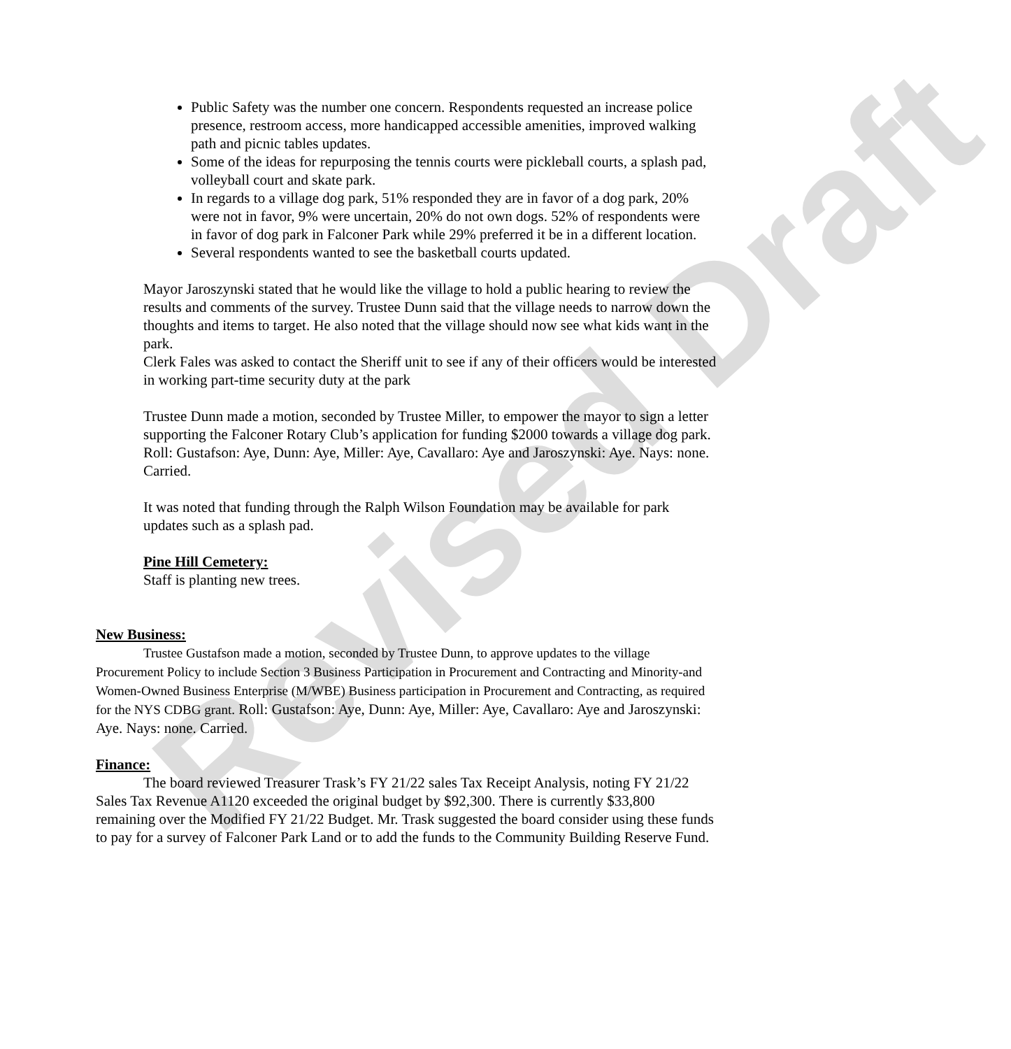Revised Draft
Public Safety was the number one concern. Respondents requested an increase police presence, restroom access, more handicapped accessible amenities, improved walking path and picnic tables updates.
Some of the ideas for repurposing the tennis courts were pickleball courts, a splash pad, volleyball court and skate park.
In regards to a village dog park, 51% responded they are in favor of a dog park, 20% were not in favor, 9% were uncertain, 20% do not own dogs. 52% of respondents were in favor of dog park in Falconer Park while 29% preferred it be in a different location.
Several respondents wanted to see the basketball courts updated.
Mayor Jaroszynski stated that he would like the village to hold a public hearing to review the results and comments of the survey. Trustee Dunn said that the village needs to narrow down the thoughts and items to target. He also noted that the village should now see what kids want in the park.
Clerk Fales was asked to contact the Sheriff unit to see if any of their officers would be interested in working part-time security duty at the park
Trustee Dunn made a motion, seconded by Trustee Miller, to empower the mayor to sign a letter supporting the Falconer Rotary Club’s application for funding $2000 towards a village dog park. Roll: Gustafson: Aye, Dunn: Aye, Miller: Aye, Cavallaro: Aye and Jaroszynski: Aye. Nays: none. Carried.
It was noted that funding through the Ralph Wilson Foundation may be available for park updates such as a splash pad.
Pine Hill Cemetery:
Staff is planting new trees.
New Business:
Trustee Gustafson made a motion, seconded by Trustee Dunn, to approve updates to the village Procurement Policy to include Section 3 Business Participation in Procurement and Contracting and Minority-and Women-Owned Business Enterprise (M/WBE) Business participation in Procurement and Contracting, as required for the NYS CDBG grant. Roll: Gustafson: Aye, Dunn: Aye, Miller: Aye, Cavallaro: Aye and Jaroszynski: Aye. Nays: none. Carried.
Finance:
The board reviewed Treasurer Trask’s FY 21/22 sales Tax Receipt Analysis, noting FY 21/22 Sales Tax Revenue A1120 exceeded the original budget by $92,300. There is currently $33,800 remaining over the Modified FY 21/22 Budget. Mr. Trask suggested the board consider using these funds to pay for a survey of Falconer Park Land or to add the funds to the Community Building Reserve Fund.